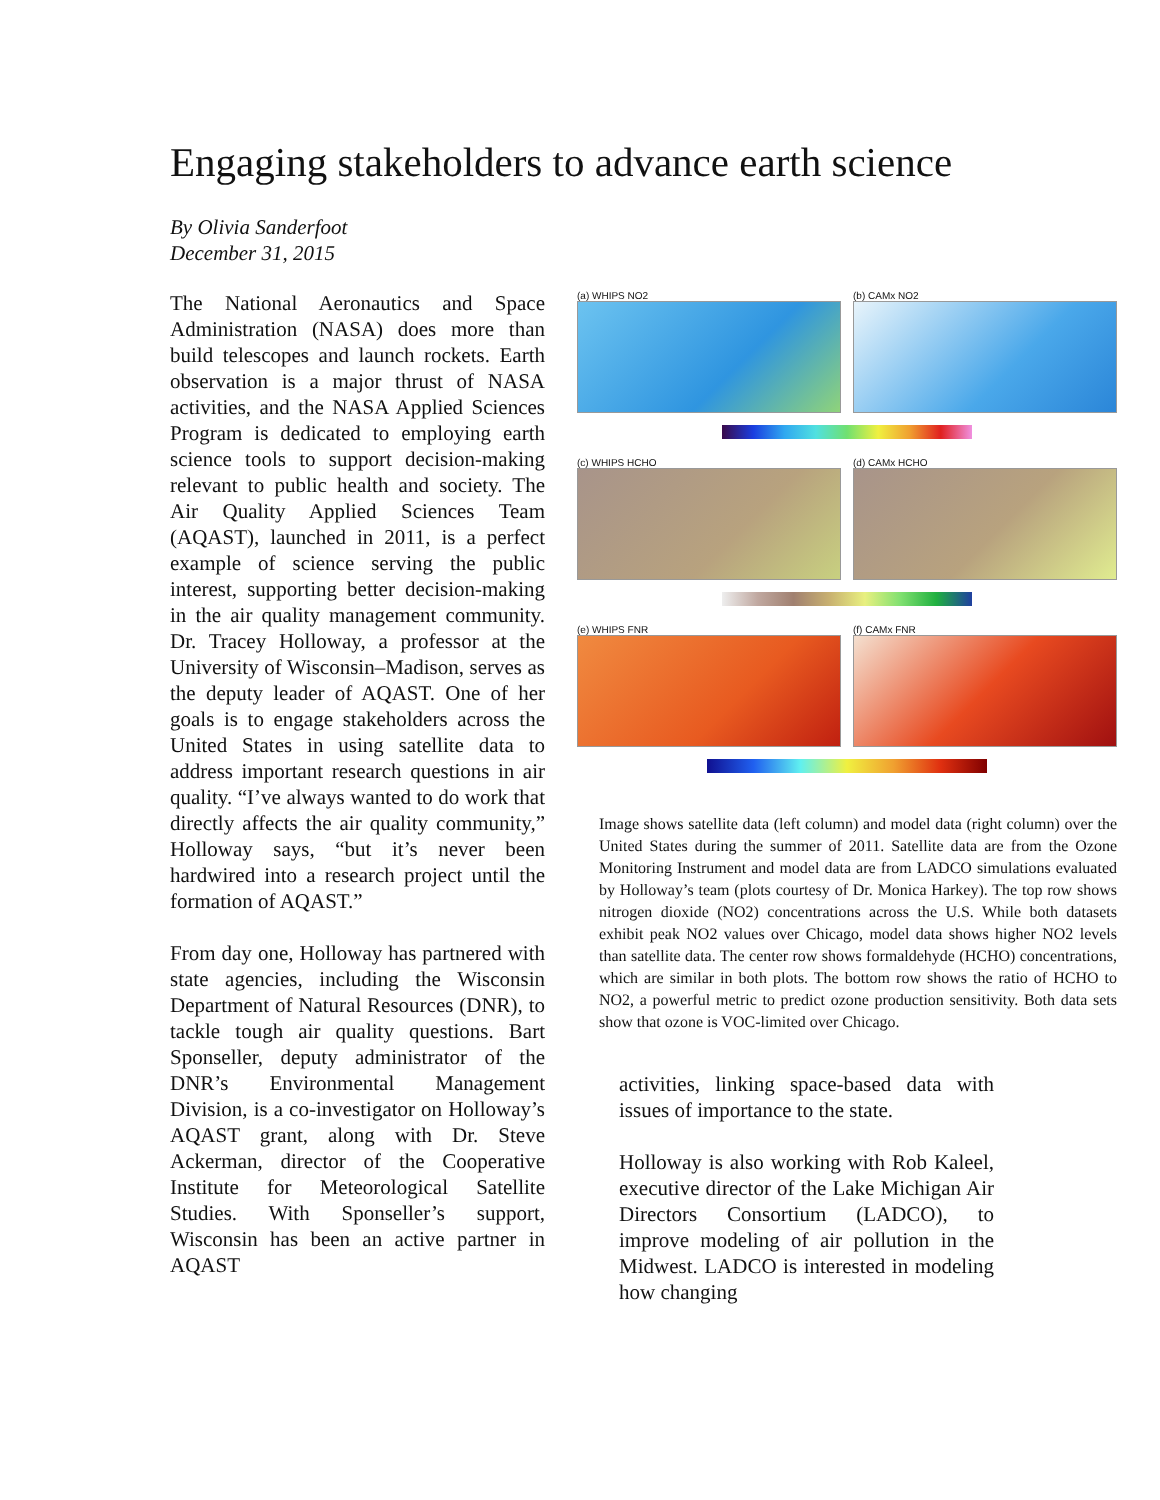Engaging stakeholders to advance earth science
By Olivia Sanderfoot
December 31, 2015
The National Aeronautics and Space Administration (NASA) does more than build telescopes and launch rockets. Earth observation is a major thrust of NASA activities, and the NASA Applied Sciences Program is dedicated to employing earth science tools to support decision-making relevant to public health and society. The Air Quality Applied Sciences Team (AQAST), launched in 2011, is a perfect example of science serving the public interest, supporting better decision-making in the air quality management community. Dr. Tracey Holloway, a professor at the University of Wisconsin–Madison, serves as the deputy leader of AQAST. One of her goals is to engage stakeholders across the United States in using satellite data to address important research questions in air quality. “I’ve always wanted to do work that directly affects the air quality community,” Holloway says, “but it’s never been hardwired into a research project until the formation of AQAST.”
From day one, Holloway has partnered with state agencies, including the Wisconsin Department of Natural Resources (DNR), to tackle tough air quality questions. Bart Sponseller, deputy administrator of the DNR’s Environmental Management Division, is a co-investigator on Holloway’s AQAST grant, along with Dr. Steve Ackerman, director of the Cooperative Institute for Meteorological Satellite Studies. With Sponseller’s support, Wisconsin has been an active partner in AQAST
(a) WHIPS NO2
(b) CAMx NO2
(c) WHIPS HCHO
(d) CAMx HCHO
(e) WHIPS FNR
(f) CAMx FNR
Image shows satellite data (left column) and model data (right column) over the United States during the summer of 2011. Satellite data are from the Ozone Monitoring Instrument and model data are from LADCO simulations evaluated by Holloway’s team (plots courtesy of Dr. Monica Harkey). The top row shows nitrogen dioxide (NO2) concentrations across the U.S. While both datasets exhibit peak NO2 values over Chicago, model data shows higher NO2 levels than satellite data. The center row shows formaldehyde (HCHO) concentrations, which are similar in both plots. The bottom row shows the ratio of HCHO to NO2, a powerful metric to predict ozone production sensitivity. Both data sets show that ozone is VOC-limited over Chicago.
activities, linking space-based data with issues of importance to the state.
Holloway is also working with Rob Kaleel, executive director of the Lake Michigan Air Directors Consortium (LADCO), to improve modeling of air pollution in the Midwest. LADCO is interested in modeling how changing